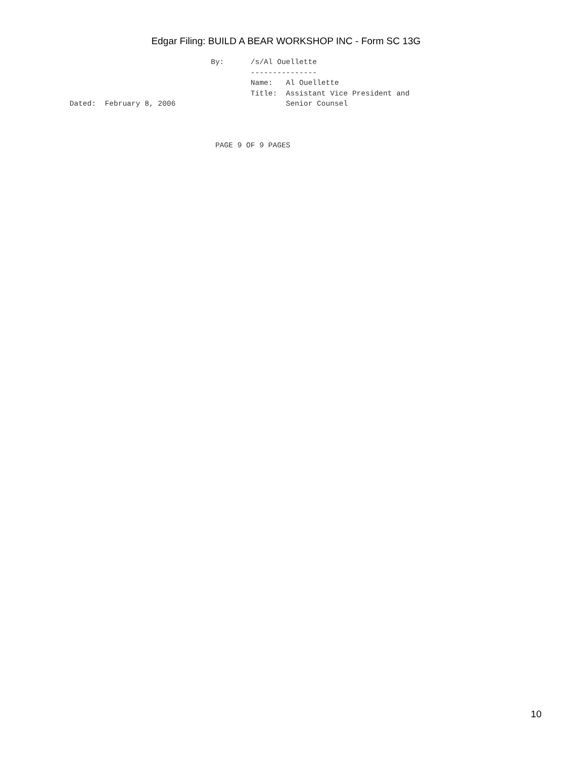Edgar Filing: BUILD A BEAR WORKSHOP INC - Form SC 13G
                                By:      /s/Al Ouellette
                                         ---------------
                                         Name:   Al Ouellette
                                         Title:  Assistant Vice President and
Dated:  February 8, 2006                         Senior Counsel



                                 PAGE 9 OF 9 PAGES
10